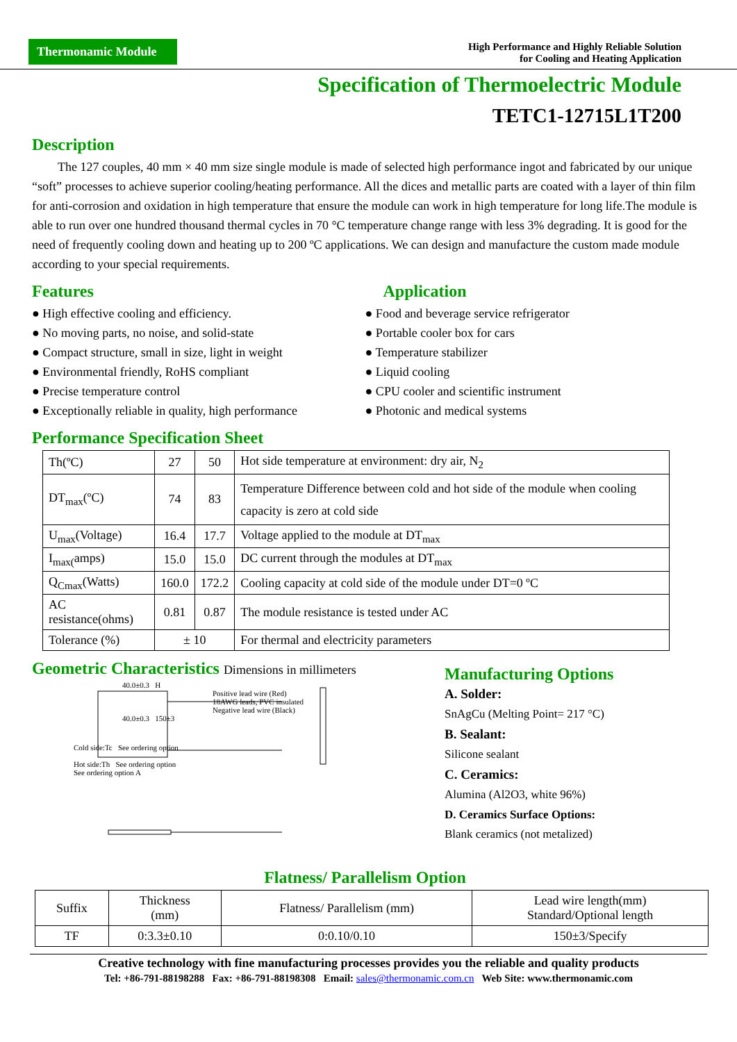Thermonamic Module
High Performance and Highly Reliable Solution
for Cooling and Heating Application
Specification of Thermoelectric Module
TETC1-12715L1T200
Description
The 127 couples, 40 mm × 40 mm size single module is made of selected high performance ingot and fabricated by our unique “soft” processes to achieve superior cooling/heating performance. All the dices and metallic parts are coated with a layer of thin film for anti-corrosion and oxidation in high temperature that ensure the module can work in high temperature for long life.The module is able to run over one hundred thousand thermal cycles in 70 °C temperature change range with less 3% degrading. It is good for the need of frequently cooling down and heating up to 200 ºC applications. We can design and manufacture the custom made module according to your special requirements.
Features
● High effective cooling and efficiency.
● No moving parts, no noise, and solid-state
● Compact structure, small in size, light in weight
● Environmental friendly, RoHS compliant
● Precise temperature control
● Exceptionally reliable in quality, high performance
Application
● Food and beverage service refrigerator
● Portable cooler box for cars
● Temperature stabilizer
● Liquid cooling
● CPU cooler and scientific instrument
● Photonic and medical systems
Performance Specification Sheet
| Th(ºC) | 27 | 50 | Hot side temperature at environment: dry air, N<sub>2</sub> |
| DT<sub>max</sub>(ºC) | 74 | 83 | Temperature Difference between cold and hot side of the module when cooling capacity is zero at cold side |
| U<sub>max</sub>(Voltage) | 16.4 | 17.7 | Voltage applied to the module at DT<sub>max</sub> |
| I<sub>max(</sub>amps) | 15.0 | 15.0 | DC current through the modules at DT<sub>max</sub> |
| Q<sub>Cmax</sub>(Watts) | 160.0 | 172.2 | Cooling capacity at cold side of the module under DT=0 ºC |
| AC resistance(ohms) | 0.81 | 0.87 | The module resistance is tested under AC |
| Tolerance (%) | ± 10 | | For thermal and electricity parameters |
Geometric Characteristics Dimensions in millimeters
40.0±0.3 H
Positive lead wire (Red)
18AWG leads, PVC insulated
Negative lead wire (Black)
40.0±0.3 150±3
Cold side:Tc See ordering option
Hot side:Th See ordering option
See ordering option A
Manufacturing Options
A. Solder:
SnAgCu (Melting Point= 217 °C)
B. Sealant:
Silicone sealant
C. Ceramics:
Alumina (Al2O3, white 96%)
D. Ceramics Surface Options:
Blank ceramics (not metalized)
Flatness/ Parallelism Option
| Suffix | Thickness (mm) | Flatness/ Parallelism (mm) | Lead wire length(mm) Standard/Optional length |
| TF | 0:3.3±0.10 | 0:0.10/0.10 | 150±3/Specify |
Creative technology with fine manufacturing processes provides you the reliable and quality products
Tel: +86-791-88198288 Fax: +86-791-88198308 Email: sales@thermonamic.com.cn Web Site: www.thermonamic.com